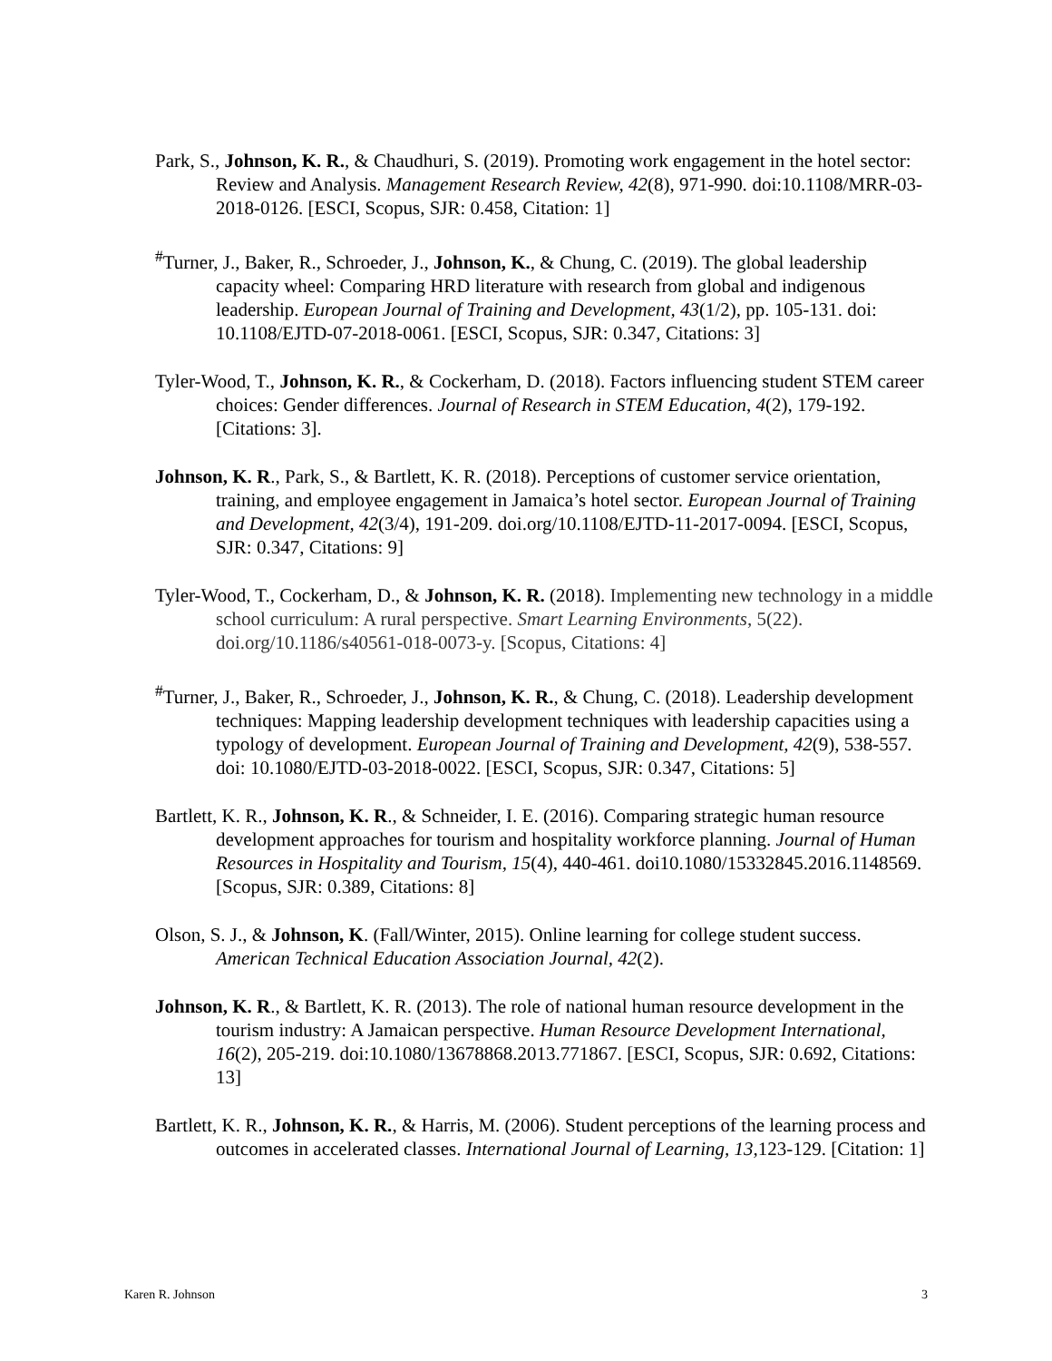Park, S., Johnson, K. R., & Chaudhuri, S. (2019). Promoting work engagement in the hotel sector: Review and Analysis. Management Research Review, 42(8), 971-990. doi:10.1108/MRR-03-2018-0126. [ESCI, Scopus, SJR: 0.458, Citation: 1]
<sup>#</sup> Turner, J., Baker, R., Schroeder, J., Johnson, K., & Chung, C. (2019). The global leadership capacity wheel: Comparing HRD literature with research from global and indigenous leadership. European Journal of Training and Development, 43(1/2), pp. 105-131. doi: 10.1108/EJTD-07-2018-0061. [ESCI, Scopus, SJR: 0.347, Citations: 3]
Tyler-Wood, T., Johnson, K. R., & Cockerham, D. (2018). Factors influencing student STEM career choices: Gender differences. Journal of Research in STEM Education, 4(2), 179-192. [Citations: 3].
Johnson, K. R., Park, S., & Bartlett, K. R. (2018). Perceptions of customer service orientation, training, and employee engagement in Jamaica’s hotel sector. European Journal of Training and Development, 42(3/4), 191-209. doi.org/10.1108/EJTD-11-2017-0094. [ESCI, Scopus, SJR: 0.347, Citations: 9]
Tyler-Wood, T., Cockerham, D., & Johnson, K. R. (2018). Implementing new technology in a middle school curriculum: A rural perspective. Smart Learning Environments, 5(22). doi.org/10.1186/s40561-018-0073-y. [Scopus, Citations: 4]
<sup>#</sup> Turner, J., Baker, R., Schroeder, J., Johnson, K. R., & Chung, C. (2018). Leadership development techniques: Mapping leadership development techniques with leadership capacities using a typology of development. European Journal of Training and Development, 42(9), 538-557. doi: 10.1080/EJTD-03-2018-0022. [ESCI, Scopus, SJR: 0.347, Citations: 5]
Bartlett, K. R., Johnson, K. R., & Schneider, I. E. (2016). Comparing strategic human resource development approaches for tourism and hospitality workforce planning. Journal of Human Resources in Hospitality and Tourism, 15(4), 440-461. doi10.1080/15332845.2016.1148569. [Scopus, SJR: 0.389, Citations: 8]
Olson, S. J., & Johnson, K. (Fall/Winter, 2015). Online learning for college student success. American Technical Education Association Journal, 42(2).
Johnson, K. R., & Bartlett, K. R. (2013). The role of national human resource development in the tourism industry: A Jamaican perspective. Human Resource Development International, 16(2), 205-219. doi:10.1080/13678868.2013.771867. [ESCI, Scopus, SJR: 0.692, Citations: 13]
Bartlett, K. R., Johnson, K. R., & Harris, M. (2006). Student perceptions of the learning process and outcomes in accelerated classes. International Journal of Learning, 13, 123-129. [Citation: 1]
Karen R. Johnson 3